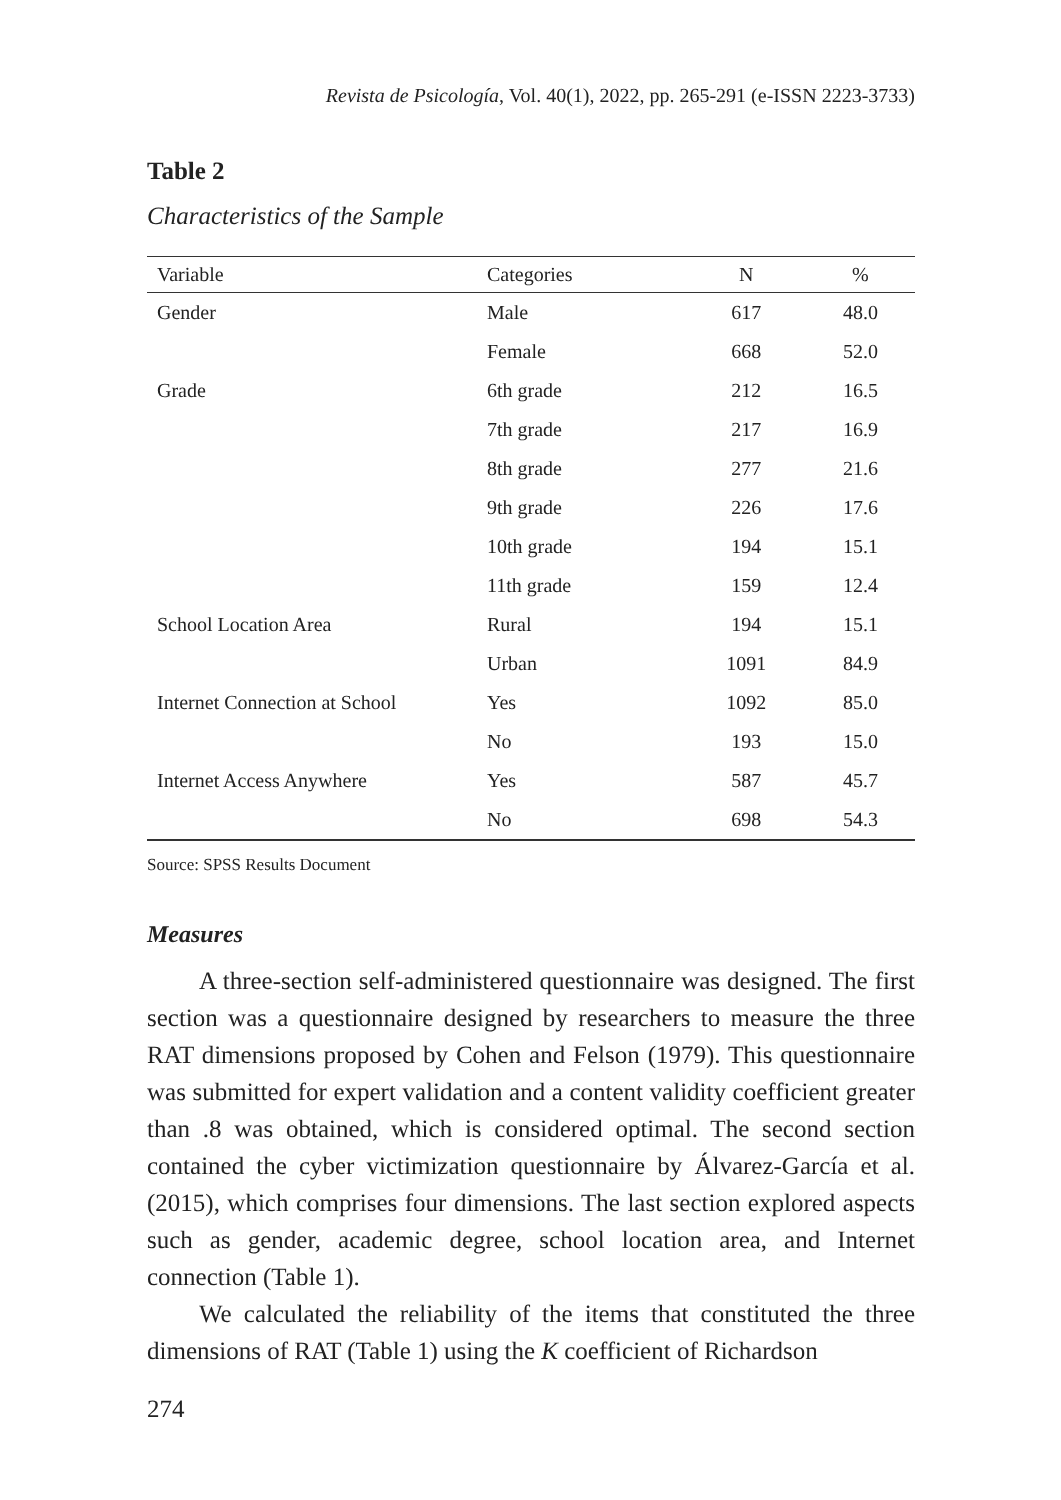Revista de Psicología, Vol. 40(1), 2022, pp. 265-291 (e-ISSN 2223-3733)
Table 2
Characteristics of the Sample
| Variable | Categories | N | % |
| --- | --- | --- | --- |
| Gender | Male | 617 | 48.0 |
| | Female | 668 | 52.0 |
| Grade | 6th grade | 212 | 16.5 |
| | 7th grade | 217 | 16.9 |
| | 8th grade | 277 | 21.6 |
| | 9th grade | 226 | 17.6 |
| | 10th grade | 194 | 15.1 |
| | 11th grade | 159 | 12.4 |
| School Location Area | Rural | 194 | 15.1 |
| | Urban | 1091 | 84.9 |
| Internet Connection at School | Yes | 1092 | 85.0 |
| | No | 193 | 15.0 |
| Internet Access Anywhere | Yes | 587 | 45.7 |
| | No | 698 | 54.3 |
Source: SPSS Results Document
Measures
A three-section self-administered questionnaire was designed. The first section was a questionnaire designed by researchers to measure the three RAT dimensions proposed by Cohen and Felson (1979). This questionnaire was submitted for expert validation and a content validity coefficient greater than .8 was obtained, which is considered optimal. The second section contained the cyber victimization questionnaire by Álvarez-García et al. (2015), which comprises four dimensions. The last section explored aspects such as gender, academic degree, school location area, and Internet connection (Table 1).
We calculated the reliability of the items that constituted the three dimensions of RAT (Table 1) using the K coefficient of Richardson
274